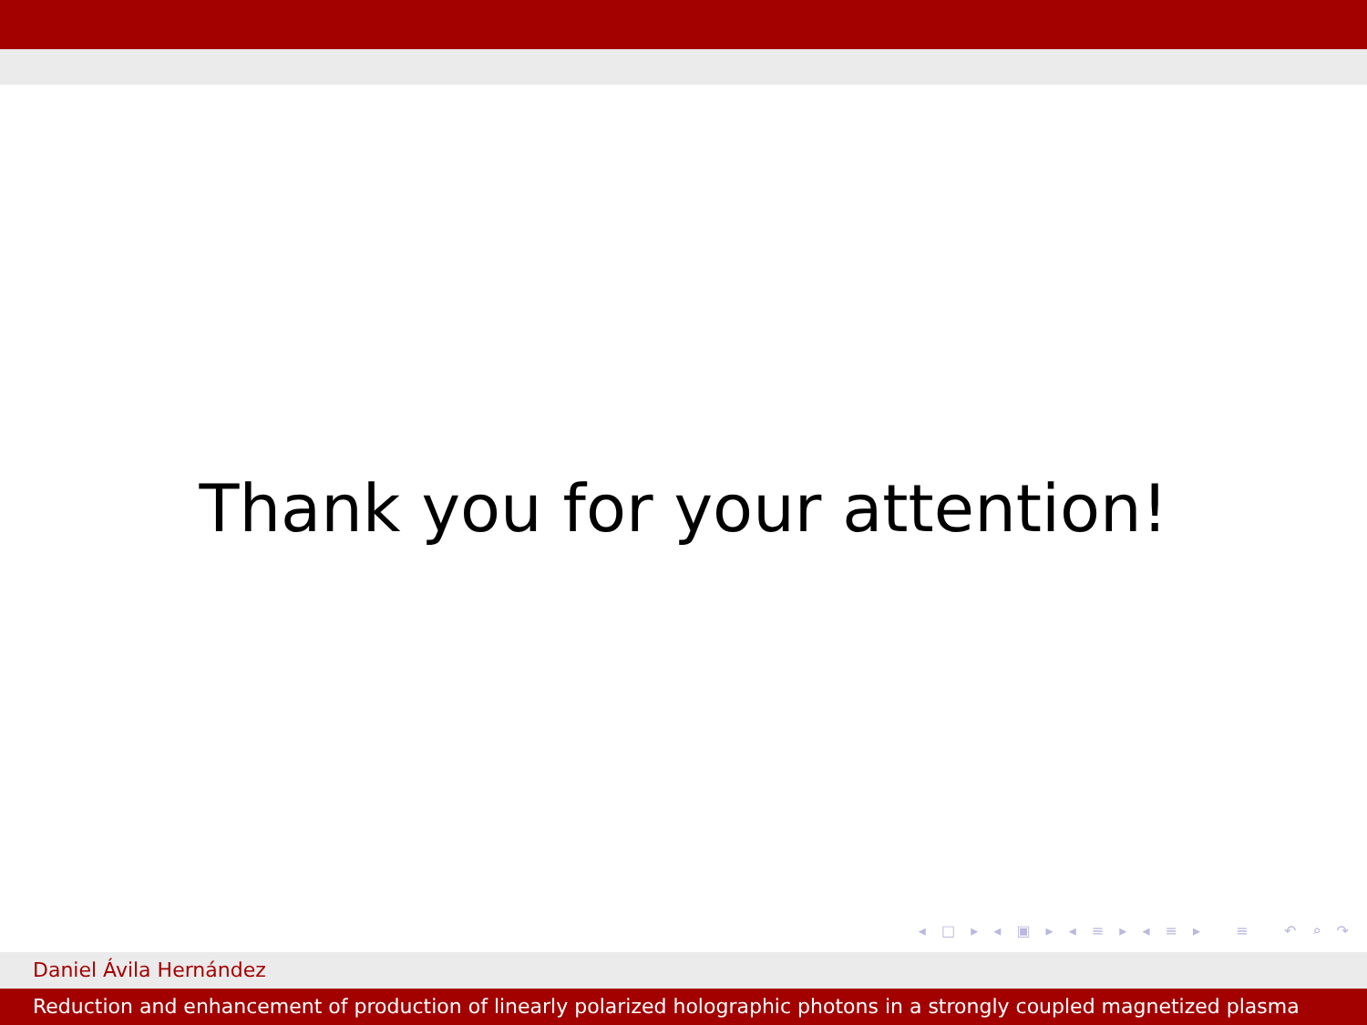Thank you for your attention!
◂ □ ▸ ◂ ▣ ▸ ◂ ≡ ▸ ◂ ≡ ▸ ≡ ↶ ⌕ ↷
Daniel Ávila Hernández
Reduction and enhancement of production of linearly polarized holographic photons in a strongly coupled magnetized plasma